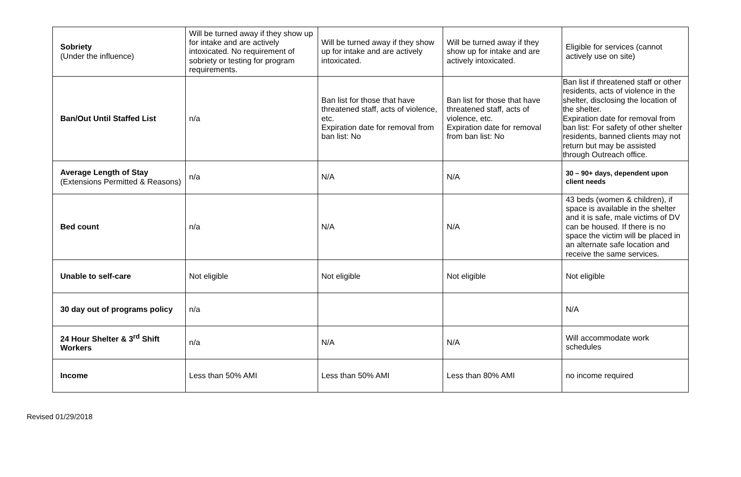| Sobriety (Under the influence) | Will be turned away if they show up for intake and are actively intoxicated. No requirement of sobriety or testing for program requirements. | Will be turned away if they show up for intake and are actively intoxicated. | Will be turned away if they show up for intake and are actively intoxicated. | Eligible for services (cannot actively use on site) |
| Ban/Out Until Staffed List | n/a | Ban list for those that have threatened staff, acts of violence, etc. Expiration date for removal from ban list: No | Ban list for those that have threatened staff, acts of violence, etc. Expiration date for removal from ban list: No | Ban list if threatened staff or other residents, acts of violence in the shelter, disclosing the location of the shelter. Expiration date for removal from ban list: For safety of other shelter residents, banned clients may not return but may be assisted through Outreach office. |
| Average Length of Stay (Extensions Permitted & Reasons) | n/a | N/A | N/A | 30 – 90+ days, dependent upon client needs |
| Bed count | n/a | N/A | N/A | 43 beds (women & children), if space is available in the shelter and it is safe, male victims of DV can be housed. If there is no space the victim will be placed in an alternate safe location and receive the same services. |
| Unable to self-care | Not eligible | Not eligible | Not eligible | Not eligible |
| 30 day out of programs policy | n/a | | | N/A |
| 24 Hour Shelter & 3<sup>rd</sup> Shift Workers | n/a | N/A | N/A | Will accommodate work schedules |
| Income | Less than 50% AMI | Less than 50% AMI | Less than 80% AMI | no income required |
Revised 01/29/2018